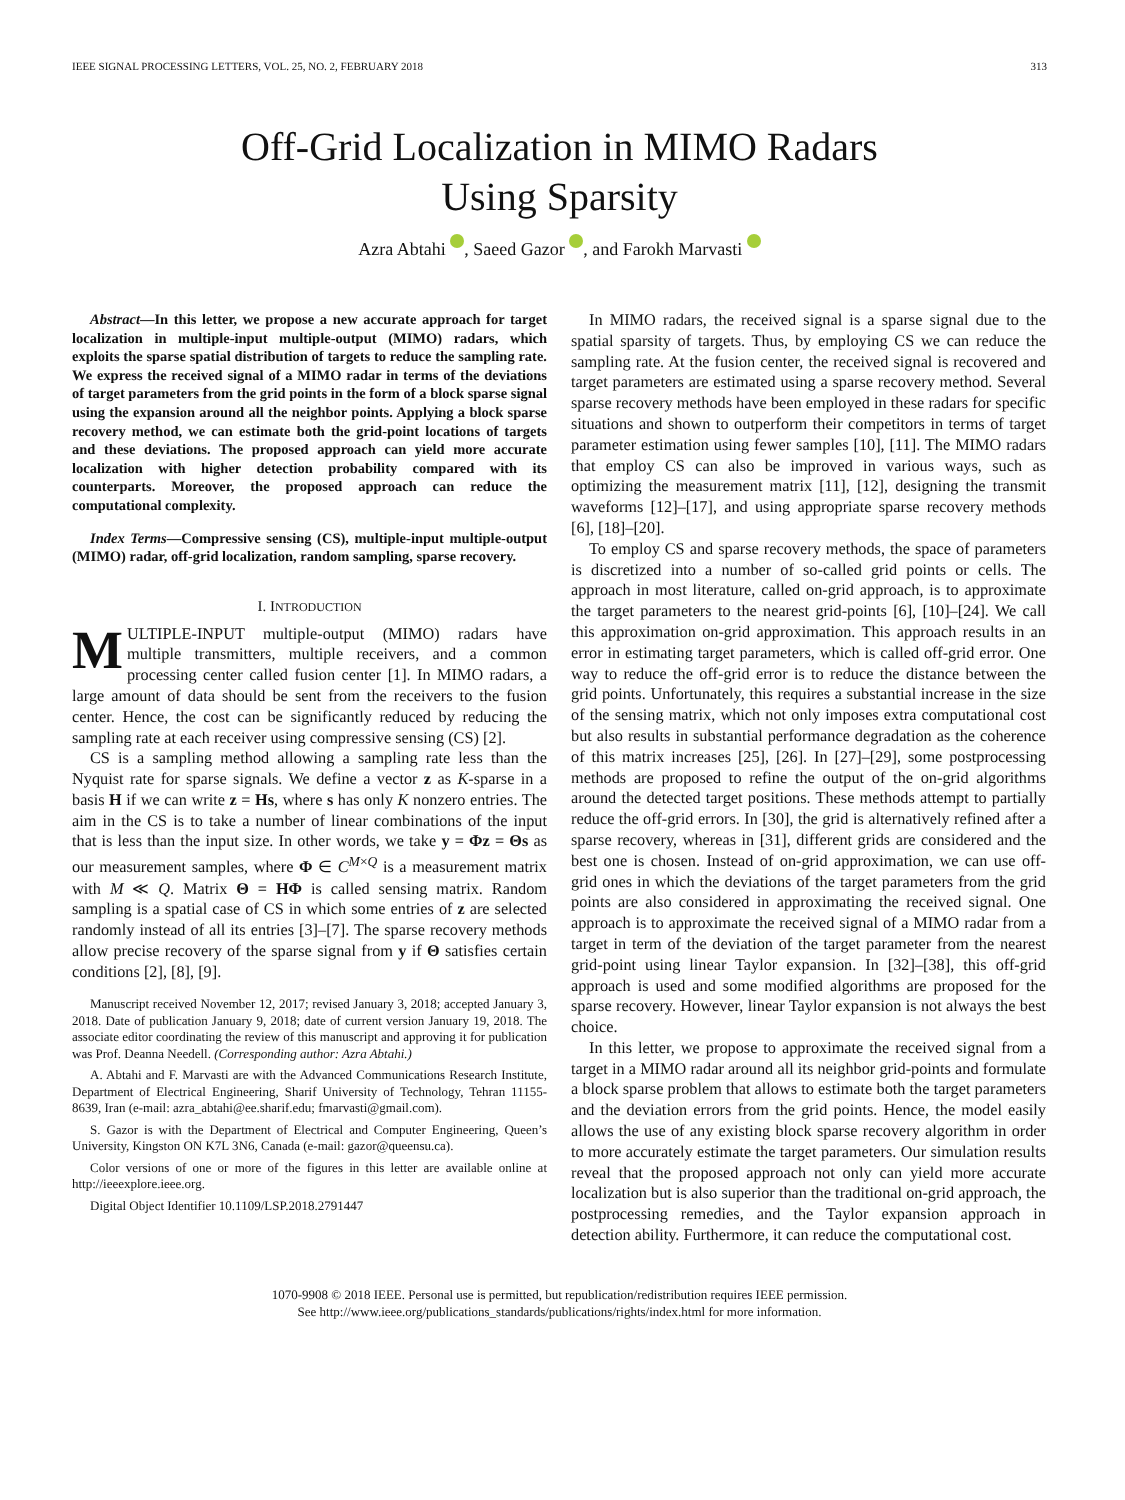IEEE SIGNAL PROCESSING LETTERS, VOL. 25, NO. 2, FEBRUARY 2018 313
Off-Grid Localization in MIMO Radars
Using Sparsity
Azra Abtahi , Saeed Gazor , and Farokh Marvasti
Abstract—In this letter, we propose a new accurate approach for target localization in multiple-input multiple-output (MIMO) radars, which exploits the sparse spatial distribution of targets to reduce the sampling rate. We express the received signal of a MIMO radar in terms of the deviations of target parameters from the grid points in the form of a block sparse signal using the expansion around all the neighbor points. Applying a block sparse recovery method, we can estimate both the grid-point locations of targets and these deviations. The proposed approach can yield more accurate localization with higher detection probability compared with its counterparts. Moreover, the proposed approach can reduce the computational complexity.
Index Terms—Compressive sensing (CS), multiple-input multiple-output (MIMO) radar, off-grid localization, random sampling, sparse recovery.
I. INTRODUCTION
MULTIPLE-INPUT multiple-output (MIMO) radars have multiple transmitters, multiple receivers, and a common processing center called fusion center [1]. In MIMO radars, a large amount of data should be sent from the receivers to the fusion center. Hence, the cost can be significantly reduced by reducing the sampling rate at each receiver using compressive sensing (CS) [2].
CS is a sampling method allowing a sampling rate less than the Nyquist rate for sparse signals. We define a vector z as K-sparse in a basis H if we can write z = Hs, where s has only K nonzero entries. The aim in the CS is to take a number of linear combinations of the input that is less than the input size. In other words, we take y = Φz = Θs as our measurement samples, where Φ ∈ C<sup>M×Q</sup> is a measurement matrix with M ≪ Q. Matrix Θ = HΦ is called sensing matrix. Random sampling is a spatial case of CS in which some entries of z are selected randomly instead of all its entries [3]–[7]. The sparse recovery methods allow precise recovery of the sparse signal from y if Θ satisfies certain conditions [2], [8], [9].
Manuscript received November 12, 2017; revised January 3, 2018; accepted January 3, 2018. Date of publication January 9, 2018; date of current version January 19, 2018. The associate editor coordinating the review of this manuscript and approving it for publication was Prof. Deanna Needell. (Corresponding author: Azra Abtahi.)
A. Abtahi and F. Marvasti are with the Advanced Communications Research Institute, Department of Electrical Engineering, Sharif University of Technology, Tehran 11155-8639, Iran (e-mail: azra_abtahi@ee.sharif.edu; fmarvasti@gmail.com).
S. Gazor is with the Department of Electrical and Computer Engineering, Queen’s University, Kingston ON K7L 3N6, Canada (e-mail: gazor@queensu.ca).
Color versions of one or more of the figures in this letter are available online at http://ieeexplore.ieee.org.
Digital Object Identifier 10.1109/LSP.2018.2791447
In MIMO radars, the received signal is a sparse signal due to the spatial sparsity of targets. Thus, by employing CS we can reduce the sampling rate. At the fusion center, the received signal is recovered and target parameters are estimated using a sparse recovery method. Several sparse recovery methods have been employed in these radars for specific situations and shown to outperform their competitors in terms of target parameter estimation using fewer samples [10], [11]. The MIMO radars that employ CS can also be improved in various ways, such as optimizing the measurement matrix [11], [12], designing the transmit waveforms [12]–[17], and using appropriate sparse recovery methods [6], [18]–[20].
To employ CS and sparse recovery methods, the space of parameters is discretized into a number of so-called grid points or cells. The approach in most literature, called on-grid approach, is to approximate the target parameters to the nearest grid-points [6], [10]–[24]. We call this approximation on-grid approximation. This approach results in an error in estimating target parameters, which is called off-grid error. One way to reduce the off-grid error is to reduce the distance between the grid points. Unfortunately, this requires a substantial increase in the size of the sensing matrix, which not only imposes extra computational cost but also results in substantial performance degradation as the coherence of this matrix increases [25], [26]. In [27]–[29], some postprocessing methods are proposed to refine the output of the on-grid algorithms around the detected target positions. These methods attempt to partially reduce the off-grid errors. In [30], the grid is alternatively refined after a sparse recovery, whereas in [31], different grids are considered and the best one is chosen. Instead of on-grid approximation, we can use off-grid ones in which the deviations of the target parameters from the grid points are also considered in approximating the received signal. One approach is to approximate the received signal of a MIMO radar from a target in term of the deviation of the target parameter from the nearest grid-point using linear Taylor expansion. In [32]–[38], this off-grid approach is used and some modified algorithms are proposed for the sparse recovery. However, linear Taylor expansion is not always the best choice.
In this letter, we propose to approximate the received signal from a target in a MIMO radar around all its neighbor grid-points and formulate a block sparse problem that allows to estimate both the target parameters and the deviation errors from the grid points. Hence, the model easily allows the use of any existing block sparse recovery algorithm in order to more accurately estimate the target parameters. Our simulation results reveal that the proposed approach not only can yield more accurate localization but is also superior than the traditional on-grid approach, the postprocessing remedies, and the Taylor expansion approach in detection ability. Furthermore, it can reduce the computational cost.
1070-9908 © 2018 IEEE. Personal use is permitted, but republication/redistribution requires IEEE permission.
See http://www.ieee.org/publications_standards/publications/rights/index.html for more information.